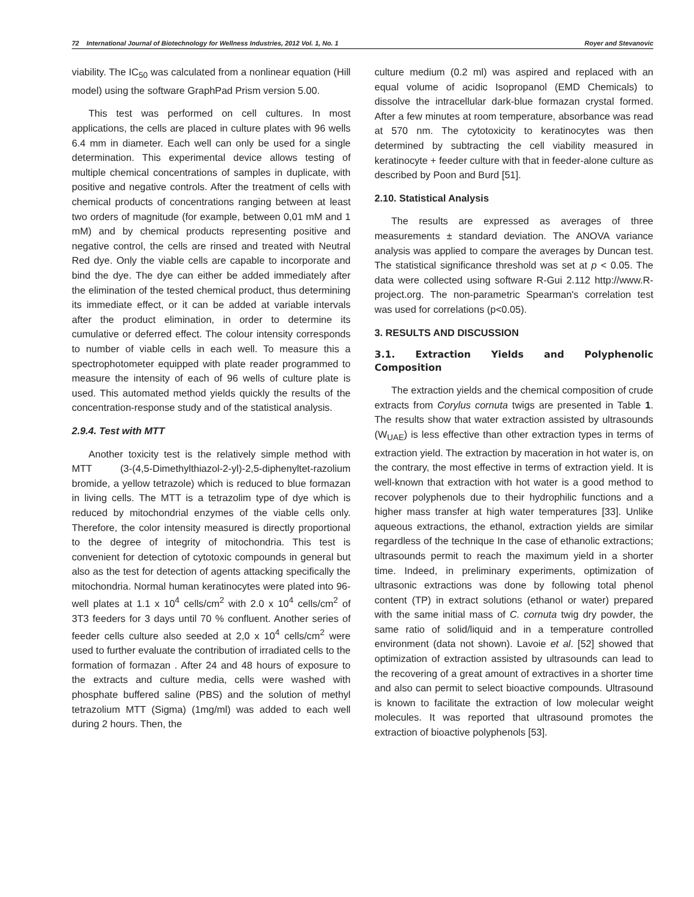72 International Journal of Biotechnology for Wellness Industries, 2012 Vol. 1, No. 1 Royer and Stevanovic
viability. The IC<sub>50</sub> was calculated from a nonlinear equation (Hill model) using the software GraphPad Prism version 5.00.
This test was performed on cell cultures. In most applications, the cells are placed in culture plates with 96 wells 6.4 mm in diameter. Each well can only be used for a single determination. This experimental device allows testing of multiple chemical concentrations of samples in duplicate, with positive and negative controls. After the treatment of cells with chemical products of concentrations ranging between at least two orders of magnitude (for example, between 0,01 mM and 1 mM) and by chemical products representing positive and negative control, the cells are rinsed and treated with Neutral Red dye. Only the viable cells are capable to incorporate and bind the dye. The dye can either be added immediately after the elimination of the tested chemical product, thus determining its immediate effect, or it can be added at variable intervals after the product elimination, in order to determine its cumulative or deferred effect. The colour intensity corresponds to number of viable cells in each well. To measure this a spectrophotometer equipped with plate reader programmed to measure the intensity of each of 96 wells of culture plate is used. This automated method yields quickly the results of the concentration-response study and of the statistical analysis.
2.9.4. Test with MTT
Another toxicity test is the relatively simple method with MTT (3-(4,5-Dimethylthiazol-2-yl)-2,5-diphenyltet-razolium bromide, a yellow tetrazole) which is reduced to blue formazan in living cells. The MTT is a tetrazolim type of dye which is reduced by mitochondrial enzymes of the viable cells only. Therefore, the color intensity measured is directly proportional to the degree of integrity of mitochondria. This test is convenient for detection of cytotoxic compounds in general but also as the test for detection of agents attacking specifically the mitochondria. Normal human keratinocytes were plated into 96-well plates at 1.1 x 10<sup>4</sup> cells/cm<sup>2</sup> with 2.0 x 10<sup>4</sup> cells/cm<sup>2</sup> of 3T3 feeders for 3 days until 70 % confluent. Another series of feeder cells culture also seeded at 2,0 x 10<sup>4</sup> cells/cm<sup>2</sup> were used to further evaluate the contribution of irradiated cells to the formation of formazan . After 24 and 48 hours of exposure to the extracts and culture media, cells were washed with phosphate buffered saline (PBS) and the solution of methyl tetrazolium MTT (Sigma) (1mg/ml) was added to each well during 2 hours. Then, the
culture medium (0.2 ml) was aspired and replaced with an equal volume of acidic Isopropanol (EMD Chemicals) to dissolve the intracellular dark-blue formazan crystal formed. After a few minutes at room temperature, absorbance was read at 570 nm. The cytotoxicity to keratinocytes was then determined by subtracting the cell viability measured in keratinocyte + feeder culture with that in feeder-alone culture as described by Poon and Burd [51].
2.10. Statistical Analysis
The results are expressed as averages of three measurements ± standard deviation. The ANOVA variance analysis was applied to compare the averages by Duncan test. The statistical significance threshold was set at p < 0.05. The data were collected using software R-Gui 2.112 http://www.R-project.org. The non-parametric Spearman's correlation test was used for correlations (p<0.05).
3. RESULTS AND DISCUSSION
3.1. Extraction Yields and Polyphenolic Composition
The extraction yields and the chemical composition of crude extracts from Corylus cornuta twigs are presented in Table 1. The results show that water extraction assisted by ultrasounds (W<sub>UAE</sub>) is less effective than other extraction types in terms of extraction yield. The extraction by maceration in hot water is, on the contrary, the most effective in terms of extraction yield. It is well-known that extraction with hot water is a good method to recover polyphenols due to their hydrophilic functions and a higher mass transfer at high water temperatures [33]. Unlike aqueous extractions, the ethanol, extraction yields are similar regardless of the technique In the case of ethanolic extractions; ultrasounds permit to reach the maximum yield in a shorter time. Indeed, in preliminary experiments, optimization of ultrasonic extractions was done by following total phenol content (TP) in extract solutions (ethanol or water) prepared with the same initial mass of C. cornuta twig dry powder, the same ratio of solid/liquid and in a temperature controlled environment (data not shown). Lavoie et al. [52] showed that optimization of extraction assisted by ultrasounds can lead to the recovering of a great amount of extractives in a shorter time and also can permit to select bioactive compounds. Ultrasound is known to facilitate the extraction of low molecular weight molecules. It was reported that ultrasound promotes the extraction of bioactive polyphenols [53].